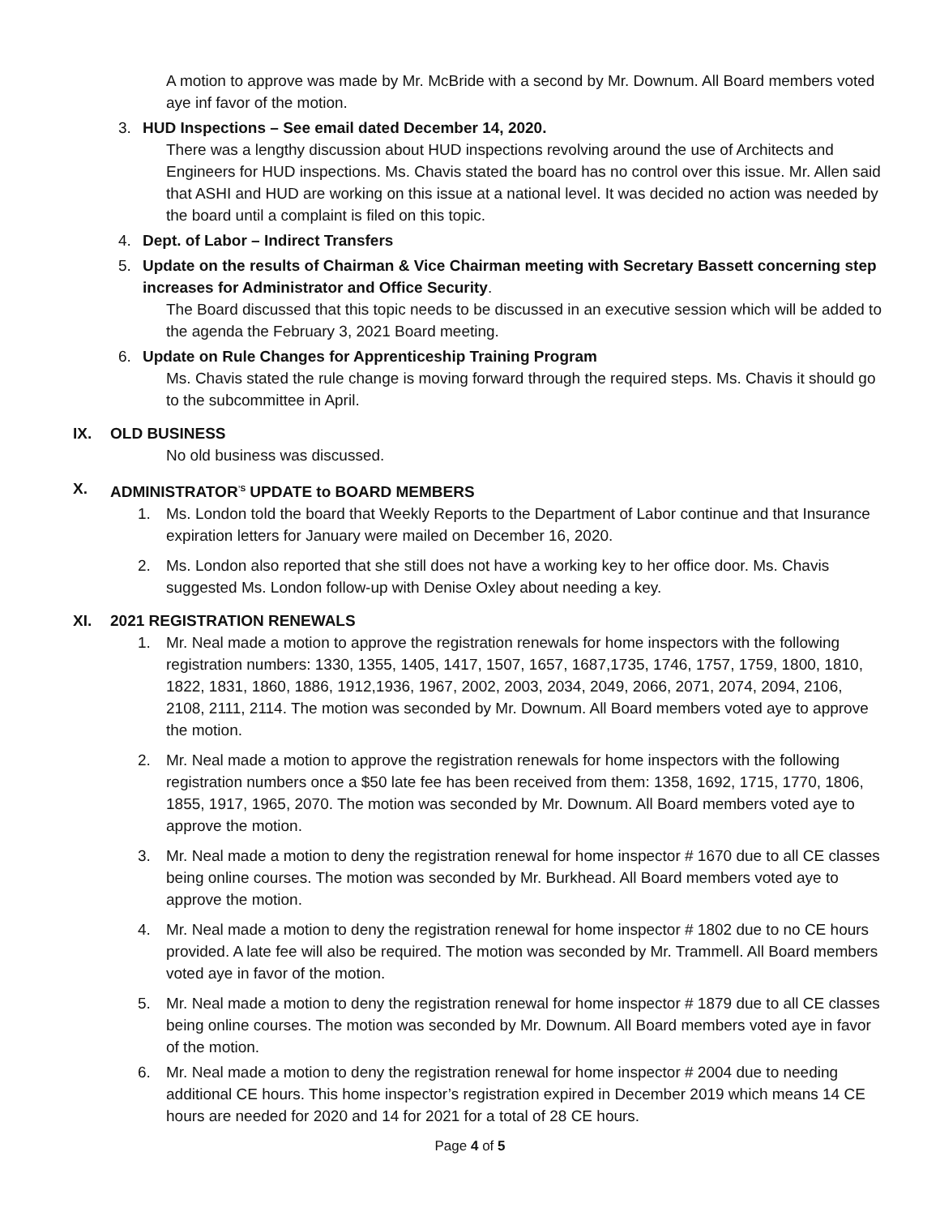A motion to approve was made by Mr. McBride with a second by Mr. Downum. All Board members voted aye inf favor of the motion.
3. HUD Inspections – See email dated December 14, 2020.
There was a lengthy discussion about HUD inspections revolving around the use of Architects and Engineers for HUD inspections. Ms. Chavis stated the board has no control over this issue. Mr. Allen said that ASHI and HUD are working on this issue at a national level. It was decided no action was needed by the board until a complaint is filed on this topic.
4. Dept. of Labor – Indirect Transfers
5. Update on the results of Chairman & Vice Chairman meeting with Secretary Bassett concerning step increases for Administrator and Office Security.
The Board discussed that this topic needs to be discussed in an executive session which will be added to the agenda the February 3, 2021 Board meeting.
6. Update on Rule Changes for Apprenticeship Training Program
Ms. Chavis stated the rule change is moving forward through the required steps. Ms. Chavis it should go to the subcommittee in April.
IX. OLD BUSINESS
No old business was discussed.
X. ADMINISTRATOR<sup>’S</sup> UPDATE to BOARD MEMBERS
1. Ms. London told the board that Weekly Reports to the Department of Labor continue and that Insurance expiration letters for January were mailed on December 16, 2020.
2. Ms. London also reported that she still does not have a working key to her office door. Ms. Chavis suggested Ms. London follow-up with Denise Oxley about needing a key.
XI. 2021 REGISTRATION RENEWALS
1. Mr. Neal made a motion to approve the registration renewals for home inspectors with the following registration numbers: 1330, 1355, 1405, 1417, 1507, 1657, 1687,1735, 1746, 1757, 1759, 1800, 1810, 1822, 1831, 1860, 1886, 1912,1936, 1967, 2002, 2003, 2034, 2049, 2066, 2071, 2074, 2094, 2106, 2108, 2111, 2114. The motion was seconded by Mr. Downum. All Board members voted aye to approve the motion.
2. Mr. Neal made a motion to approve the registration renewals for home inspectors with the following registration numbers once a $50 late fee has been received from them: 1358, 1692, 1715, 1770, 1806, 1855, 1917, 1965, 2070. The motion was seconded by Mr. Downum. All Board members voted aye to approve the motion.
3. Mr. Neal made a motion to deny the registration renewal for home inspector # 1670 due to all CE classes being online courses. The motion was seconded by Mr. Burkhead. All Board members voted aye to approve the motion.
4. Mr. Neal made a motion to deny the registration renewal for home inspector # 1802 due to no CE hours provided. A late fee will also be required. The motion was seconded by Mr. Trammell. All Board members voted aye in favor of the motion.
5. Mr. Neal made a motion to deny the registration renewal for home inspector # 1879 due to all CE classes being online courses. The motion was seconded by Mr. Downum. All Board members voted aye in favor of the motion.
6. Mr. Neal made a motion to deny the registration renewal for home inspector # 2004 due to needing additional CE hours. This home inspector’s registration expired in December 2019 which means 14 CE hours are needed for 2020 and 14 for 2021 for a total of 28 CE hours.
Page 4 of 5